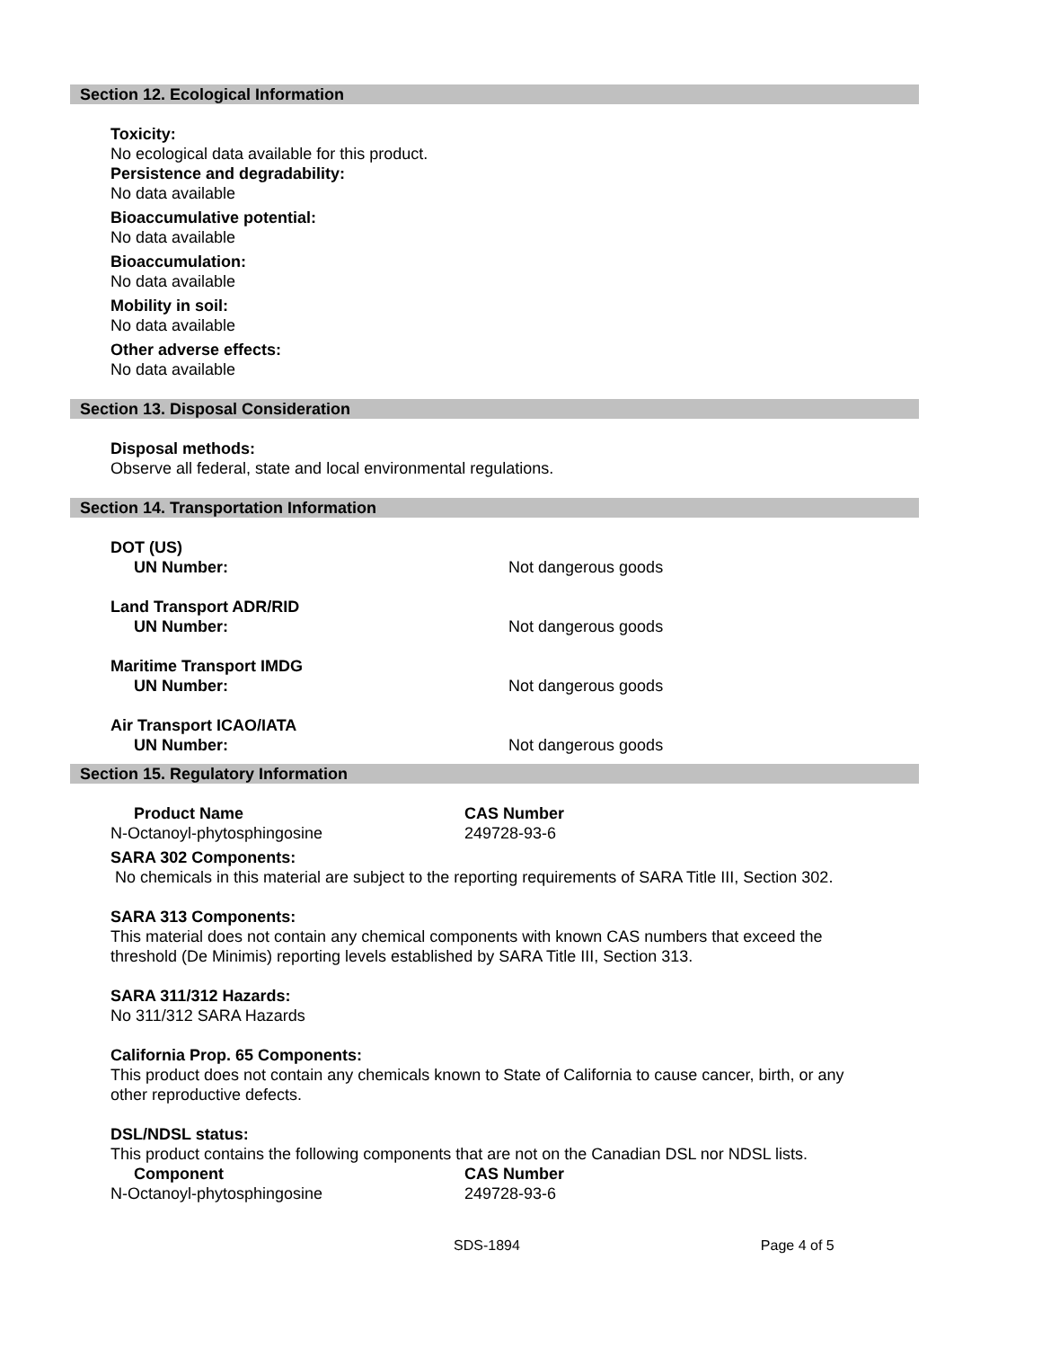Section 12. Ecological Information
Toxicity:
No ecological data available for this product.
Persistence and degradability:
No data available
Bioaccumulative potential:
No data available
Bioaccumulation:
No data available
Mobility in soil:
No data available
Other adverse effects:
No data available
Section 13. Disposal Consideration
Disposal methods:
Observe all federal, state and local environmental regulations.
Section 14. Transportation Information
| DOT (US) | |
| UN Number: | Not dangerous goods |
| Land Transport ADR/RID | |
| UN Number: | Not dangerous goods |
| Maritime Transport IMDG | |
| UN Number: | Not dangerous goods |
| Air Transport ICAO/IATA | |
| UN Number: | Not dangerous goods |
Section 15. Regulatory Information
| Product Name | CAS Number |
| N-Octanoyl-phytosphingosine | 249728-93-6 |
SARA 302 Components:
No chemicals in this material are subject to the reporting requirements of SARA Title III, Section 302.
SARA 313 Components:
This material does not contain any chemical components with known CAS numbers that exceed the
threshold (De Minimis) reporting levels established by SARA Title III, Section 313.
SARA 311/312 Hazards:
No 311/312 SARA Hazards
California Prop. 65 Components:
This product does not contain any chemicals known to State of California to cause cancer, birth, or any
other reproductive defects.
DSL/NDSL status:
This product contains the following components that are not on the Canadian DSL nor NDSL lists.
| Component | CAS Number |
| N-Octanoyl-phytosphingosine | 249728-93-6 |
SDS-1894 Page 4 of 5